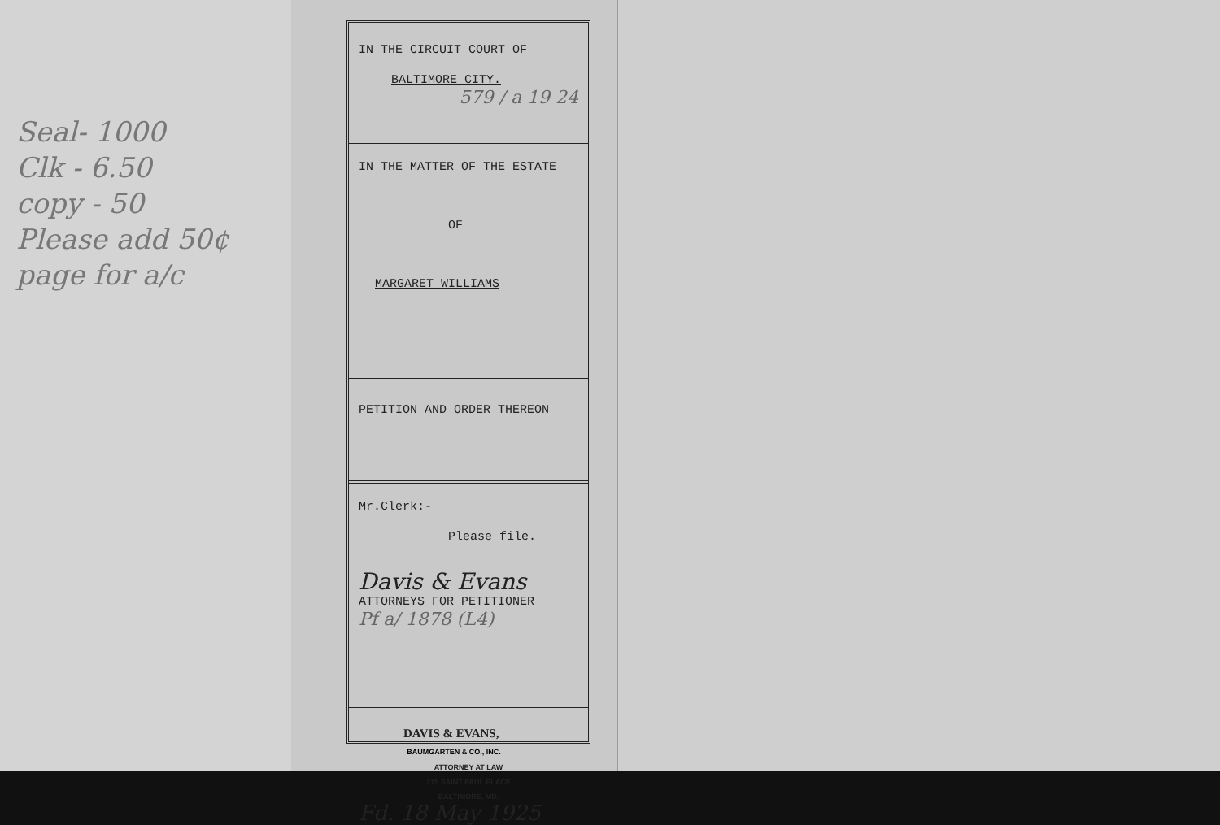Seal- 1000
Clk - 6.50
copy - 50
Please add 50¢
page for a/c
IN THE CIRCUIT COURT OF
BALTIMORE CITY.
579 / a 19 24
IN THE MATTER OF THE ESTATE
OF
MARGARET WILLIAMS
PETITION AND ORDER THEREON
Mr.Clerk:-
Please file.
Davis & Evans
ATTORNEYS FOR PETITIONER
Pf a/ 1878 (L4)
DAVIS & EVANS,
ATTORNEY AT LAW
215 SAINT PAUL PLACE
BALTIMORE, MD.
Fd. 18 May 1925
BAUMGARTEN & CO., INC.